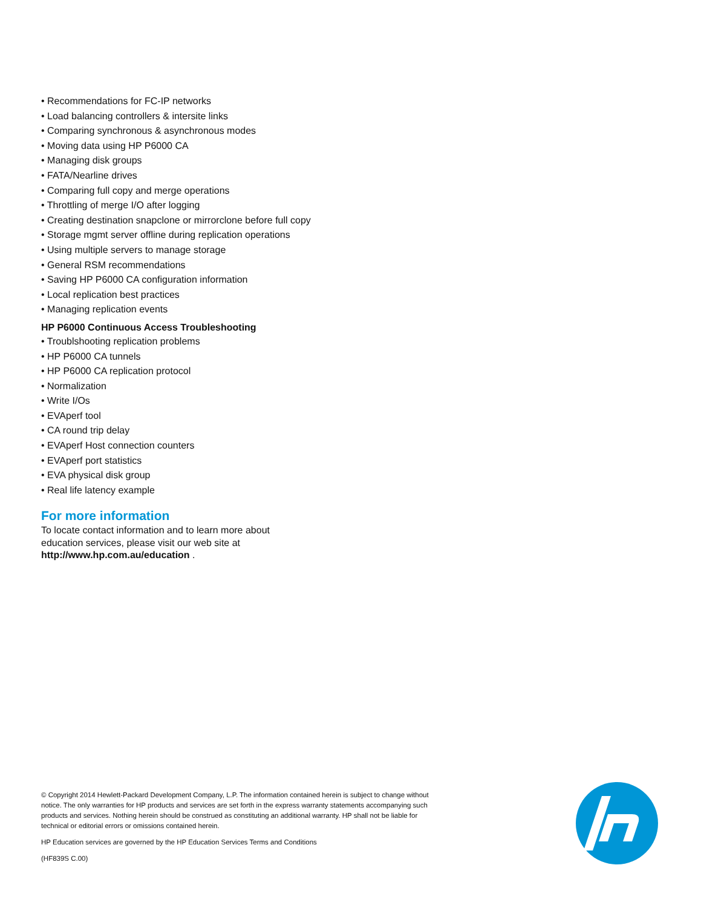• Recommendations for FC-IP networks
• Load balancing controllers & intersite links
• Comparing synchronous & asynchronous modes
• Moving data using HP P6000 CA
• Managing disk groups
• FATA/Nearline drives
• Comparing full copy and merge operations
• Throttling of merge I/O after logging
• Creating destination snapclone or mirrorclone before full copy
• Storage mgmt server offline during replication operations
• Using multiple servers to manage storage
• General RSM recommendations
• Saving HP P6000 CA configuration information
• Local replication best practices
• Managing replication events
HP P6000 Continuous Access Troubleshooting
• Troublshooting replication problems
• HP P6000 CA tunnels
• HP P6000 CA replication protocol
• Normalization
• Write I/Os
• EVAperf tool
• CA round trip delay
• EVAperf Host connection counters
• EVAperf port statistics
• EVA physical disk group
• Real life latency example
For more information
To locate contact information and to learn more about
education services, please visit our web site at
http://www.hp.com.au/education .
© Copyright 2014 Hewlett-Packard Development Company, L.P. The information contained herein is subject to change without notice. The only warranties for HP products and services are set forth in the express warranty statements accompanying such products and services. Nothing herein should be construed as constituting an additional warranty. HP shall not be liable for technical or editorial errors or omissions contained herein.
HP Education services are governed by the HP Education Services Terms and Conditions
(HF839S C.00)